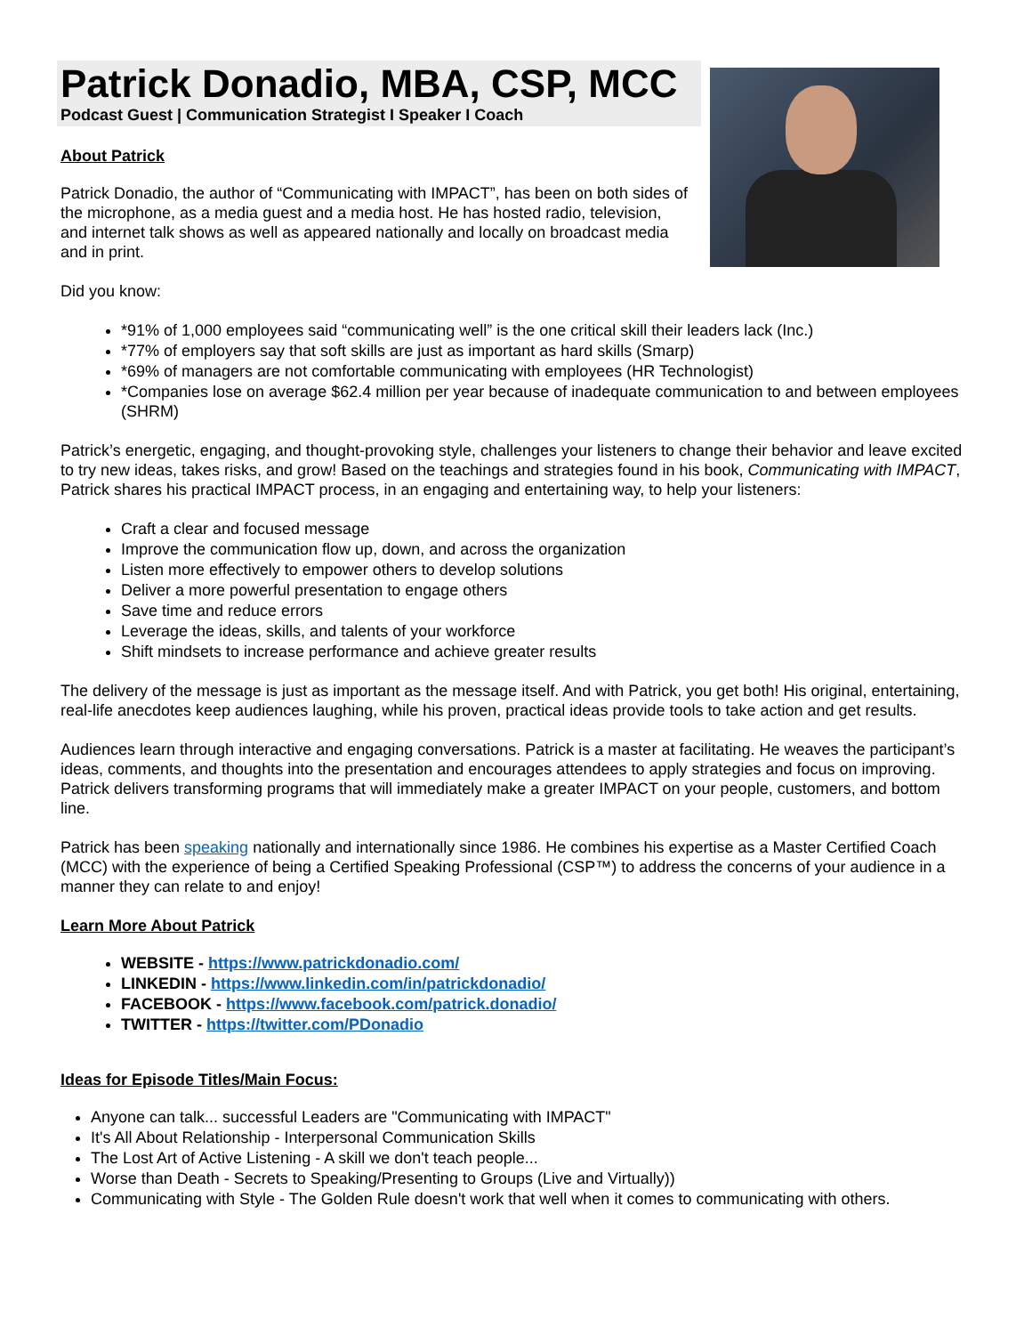Patrick Donadio, MBA, CSP, MCC
Podcast Guest | Communication Strategist I Speaker I Coach
About Patrick
Patrick Donadio, the author of “Communicating with IMPACT”, has been on both sides of the microphone, as a media guest and a media host. He has hosted radio, television, and internet talk shows as well as appeared nationally and locally on broadcast media and in print.
Did you know:
*91% of 1,000 employees said “communicating well” is the one critical skill their leaders lack (Inc.)
*77% of employers say that soft skills are just as important as hard skills (Smarp)
*69% of managers are not comfortable communicating with employees (HR Technologist)
*Companies lose on average $62.4 million per year because of inadequate communication to and between employees (SHRM)
Patrick’s energetic, engaging, and thought-provoking style, challenges your listeners to change their behavior and leave excited to try new ideas, takes risks, and grow! Based on the teachings and strategies found in his book, Communicating with IMPACT, Patrick shares his practical IMPACT process, in an engaging and entertaining way, to help your listeners:
Craft a clear and focused message
Improve the communication flow up, down, and across the organization
Listen more effectively to empower others to develop solutions
Deliver a more powerful presentation to engage others
Save time and reduce errors
Leverage the ideas, skills, and talents of your workforce
Shift mindsets to increase performance and achieve greater results
The delivery of the message is just as important as the message itself. And with Patrick, you get both! His original, entertaining, real-life anecdotes keep audiences laughing, while his proven, practical ideas provide tools to take action and get results.
Audiences learn through interactive and engaging conversations. Patrick is a master at facilitating. He weaves the participant’s ideas, comments, and thoughts into the presentation and encourages attendees to apply strategies and focus on improving. Patrick delivers transforming programs that will immediately make a greater IMPACT on your people, customers, and bottom line.
Patrick has been speaking nationally and internationally since 1986. He combines his expertise as a Master Certified Coach (MCC) with the experience of being a Certified Speaking Professional (CSP™) to address the concerns of your audience in a manner they can relate to and enjoy!
Learn More About Patrick
WEBSITE - https://www.patrickdonadio.com/
LINKEDIN - https://www.linkedin.com/in/patrickdonadio/
FACEBOOK - https://www.facebook.com/patrick.donadio/
TWITTER - https://twitter.com/PDonadio
Ideas for Episode Titles/Main Focus:
Anyone can talk... successful Leaders are "Communicating with IMPACT"
It's All About Relationship - Interpersonal Communication Skills
The Lost Art of Active Listening - A skill we don't teach people...
Worse than Death - Secrets to Speaking/Presenting to Groups (Live and Virtually))
Communicating with Style - The Golden Rule doesn't work that well when it comes to communicating with others.